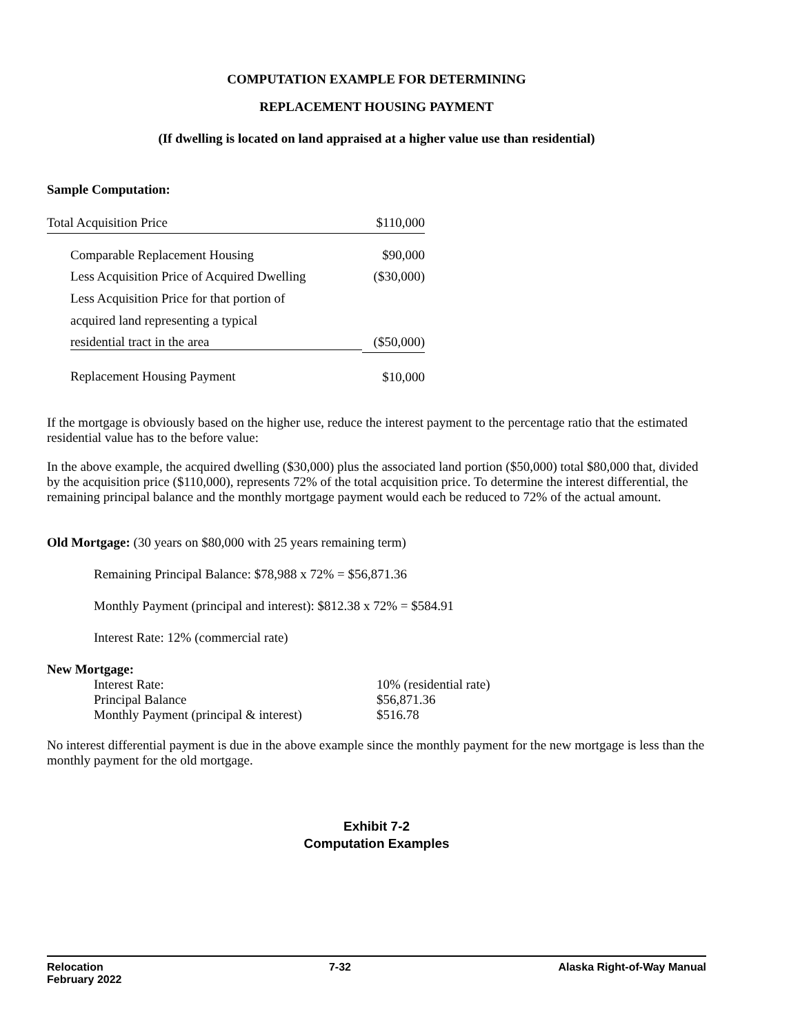COMPUTATION EXAMPLE FOR DETERMINING
REPLACEMENT HOUSING PAYMENT
(If dwelling is located on land appraised at a higher value use than residential)
Sample Computation:
| Total Acquisition Price | $110,000 |
| Comparable Replacement Housing | $90,000 |
| Less Acquisition Price of Acquired Dwelling | ($30,000) |
| Less Acquisition Price for that portion of | |
| acquired land representing a typical | |
| residential tract in the area | ($50,000) |
| Replacement Housing Payment | $10,000 |
If the mortgage is obviously based on the higher use, reduce the interest payment to the percentage ratio that the estimated residential value has to the before value:
In the above example, the acquired dwelling ($30,000) plus the associated land portion ($50,000) total $80,000 that, divided by the acquisition price ($110,000), represents 72% of the total acquisition price. To determine the interest differential, the remaining principal balance and the monthly mortgage payment would each be reduced to 72% of the actual amount.
Old Mortgage: (30 years on $80,000 with 25 years remaining term)
Remaining Principal Balance: $78,988 x 72% = $56,871.36
Monthly Payment (principal and interest): $812.38 x 72% = $584.91
Interest Rate: 12% (commercial rate)
New Mortgage:
| Interest Rate: | 10% (residential rate) |
| Principal Balance | $56,871.36 |
| Monthly Payment (principal & interest) | $516.78 |
No interest differential payment is due in the above example since the monthly payment for the new mortgage is less than the monthly payment for the old mortgage.
Exhibit 7-2
Computation Examples
Relocation
February 2022 7-32 Alaska Right-of-Way Manual